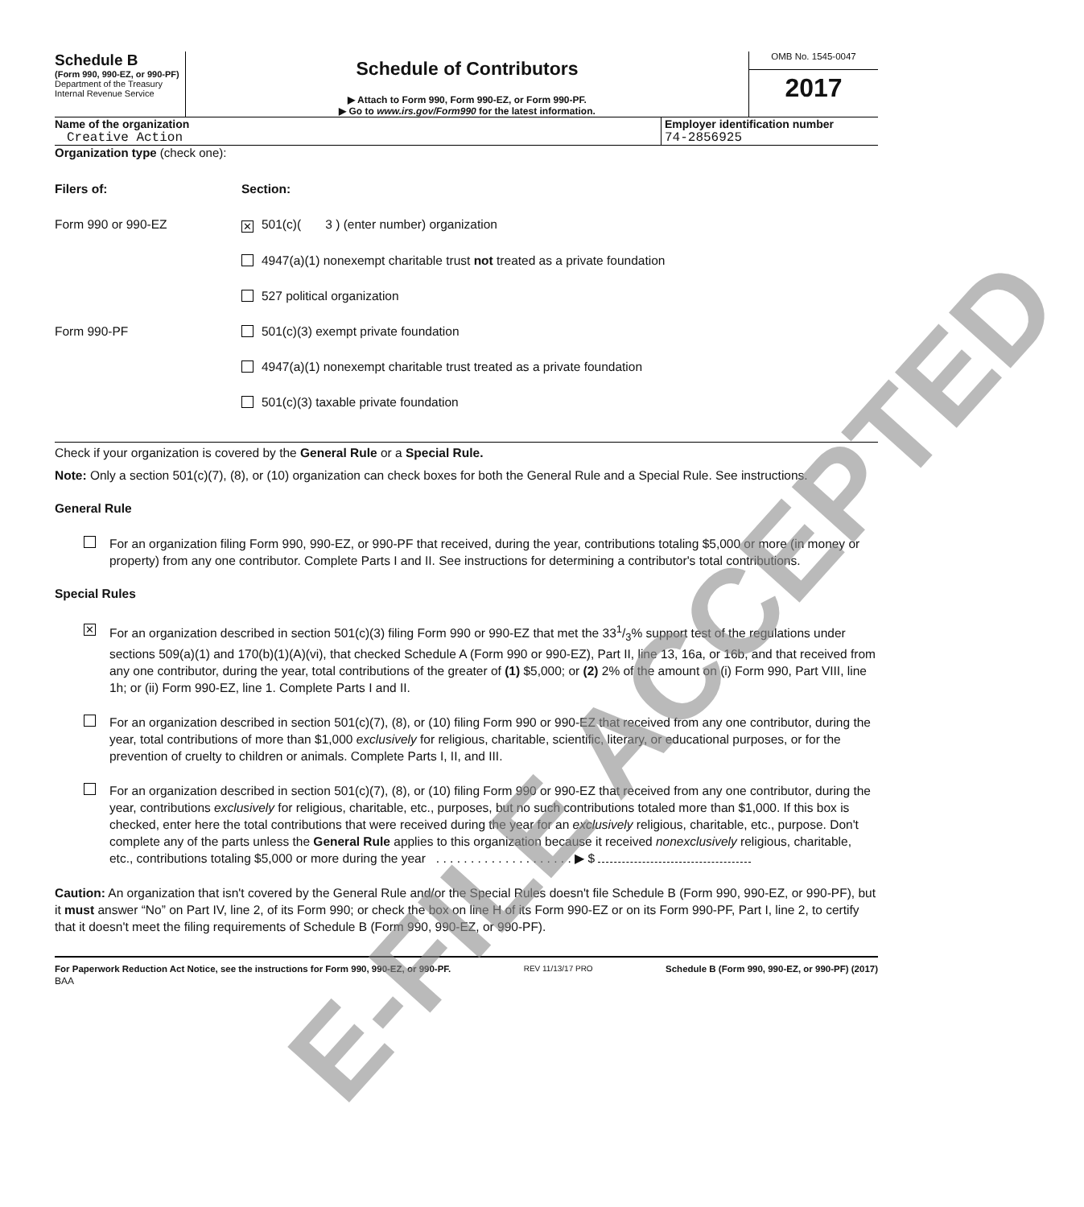Schedule B
(Form 990, 990-EZ, or 990-PF)
Department of the Treasury
Internal Revenue Service
Schedule of Contributors
▶ Attach to Form 990, Form 990-EZ, or Form 990-PF.
▶ Go to www.irs.gov/Form990 for the latest information.
OMB No. 1545-0047
2017
Name of the organization
Creative Action
Employer identification number
74-2856925
Organization type (check one):
Filers of: Section:
Form 990 or 990-EZ
✕ 501(c)( 3 ) (enter number) organization
4947(a)(1) nonexempt charitable trust not treated as a private foundation
527 political organization
Form 990-PF 501(c)(3) exempt private foundation
4947(a)(1) nonexempt charitable trust treated as a private foundation
501(c)(3) taxable private foundation
Check if your organization is covered by the General Rule or a Special Rule.
Note: Only a section 501(c)(7), (8), or (10) organization can check boxes for both the General Rule and a Special Rule. See instructions.
General Rule
For an organization filing Form 990, 990-EZ, or 990-PF that received, during the year, contributions totaling $5,000 or more (in money or property) from any one contributor. Complete Parts I and II. See instructions for determining a contributor's total contributions.
Special Rules
✕
For an organization described in section 501(c)(3) filing Form 990 or 990-EZ that met the 331/3% support test of the regulations under sections 509(a)(1) and 170(b)(1)(A)(vi), that checked Schedule A (Form 990 or 990-EZ), Part II, line 13, 16a, or 16b, and that received from any one contributor, during the year, total contributions of the greater of (1) $5,000; or (2) 2% of the amount on (i) Form 990, Part VIII, line 1h; or (ii) Form 990-EZ, line 1. Complete Parts I and II.
For an organization described in section 501(c)(7), (8), or (10) filing Form 990 or 990-EZ that received from any one contributor, during the year, total contributions of more than $1,000 exclusively for religious, charitable, scientific, literary, or educational purposes, or for the prevention of cruelty to children or animals. Complete Parts I, II, and III.
For an organization described in section 501(c)(7), (8), or (10) filing Form 990 or 990-EZ that received from any one contributor, during the year, contributions exclusively for religious, charitable, etc., purposes, but no such contributions totaled more than $1,000. If this box is checked, enter here the total contributions that were received during the year for an exclusively religious, charitable, etc., purpose. Don't complete any of the parts unless the General Rule applies to this organization because it received nonexclusively religious, charitable, etc., contributions totaling $5,000 or more during the year . . . . . . . . . . . . . . . . . . . . ▶ $
Caution: An organization that isn't covered by the General Rule and/or the Special Rules doesn't file Schedule B (Form 990, 990-EZ, or 990-PF), but it must answer “No” on Part IV, line 2, of its Form 990; or check the box on line H of its Form 990-EZ or on its Form 990-PF, Part I, line 2, to certify that it doesn't meet the filing requirements of Schedule B (Form 990, 990-EZ, or 990-PF).
For Paperwork Reduction Act Notice, see the instructions for Form 990, 990-EZ, or 990-PF. REV 11/13/17 PRO Schedule B (Form 990, 990-EZ, or 990-PF) (2017)
BAA
E-FILE ACCEPTED